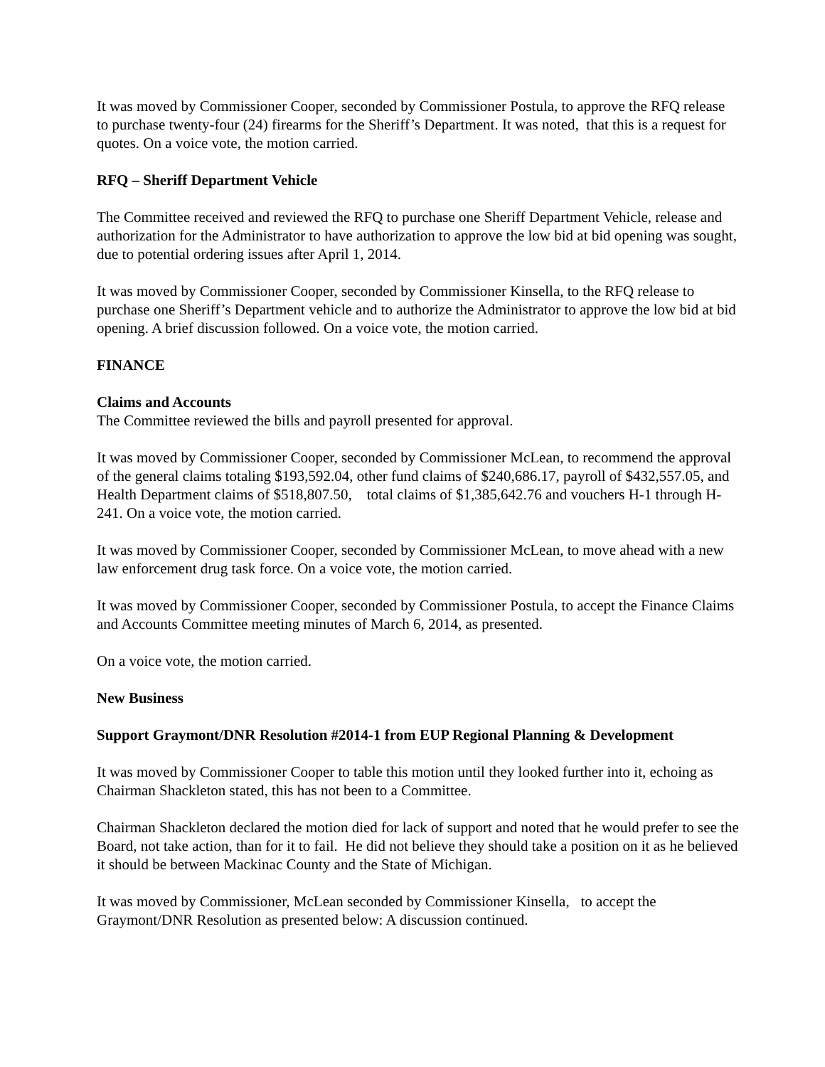It was moved by Commissioner Cooper, seconded by Commissioner Postula, to approve the RFQ release to purchase twenty-four (24) firearms for the Sheriff’s Department. It was noted, that this is a request for quotes. On a voice vote, the motion carried.
RFQ – Sheriff Department Vehicle
The Committee received and reviewed the RFQ to purchase one Sheriff Department Vehicle, release and authorization for the Administrator to have authorization to approve the low bid at bid opening was sought, due to potential ordering issues after April 1, 2014.
It was moved by Commissioner Cooper, seconded by Commissioner Kinsella, to the RFQ release to purchase one Sheriff’s Department vehicle and to authorize the Administrator to approve the low bid at bid opening. A brief discussion followed. On a voice vote, the motion carried.
FINANCE
Claims and Accounts
The Committee reviewed the bills and payroll presented for approval.
It was moved by Commissioner Cooper, seconded by Commissioner McLean, to recommend the approval of the general claims totaling $193,592.04, other fund claims of $240,686.17, payroll of $432,557.05, and Health Department claims of $518,807.50, total claims of $1,385,642.76 and vouchers H-1 through H-241. On a voice vote, the motion carried.
It was moved by Commissioner Cooper, seconded by Commissioner McLean, to move ahead with a new law enforcement drug task force. On a voice vote, the motion carried.
It was moved by Commissioner Cooper, seconded by Commissioner Postula, to accept the Finance Claims and Accounts Committee meeting minutes of March 6, 2014, as presented.
On a voice vote, the motion carried.
New Business
Support Graymont/DNR Resolution #2014-1 from EUP Regional Planning & Development
It was moved by Commissioner Cooper to table this motion until they looked further into it, echoing as Chairman Shackleton stated, this has not been to a Committee.
Chairman Shackleton declared the motion died for lack of support and noted that he would prefer to see the Board, not take action, than for it to fail. He did not believe they should take a position on it as he believed it should be between Mackinac County and the State of Michigan.
It was moved by Commissioner, McLean seconded by Commissioner Kinsella, to accept the Graymont/DNR Resolution as presented below: A discussion continued.